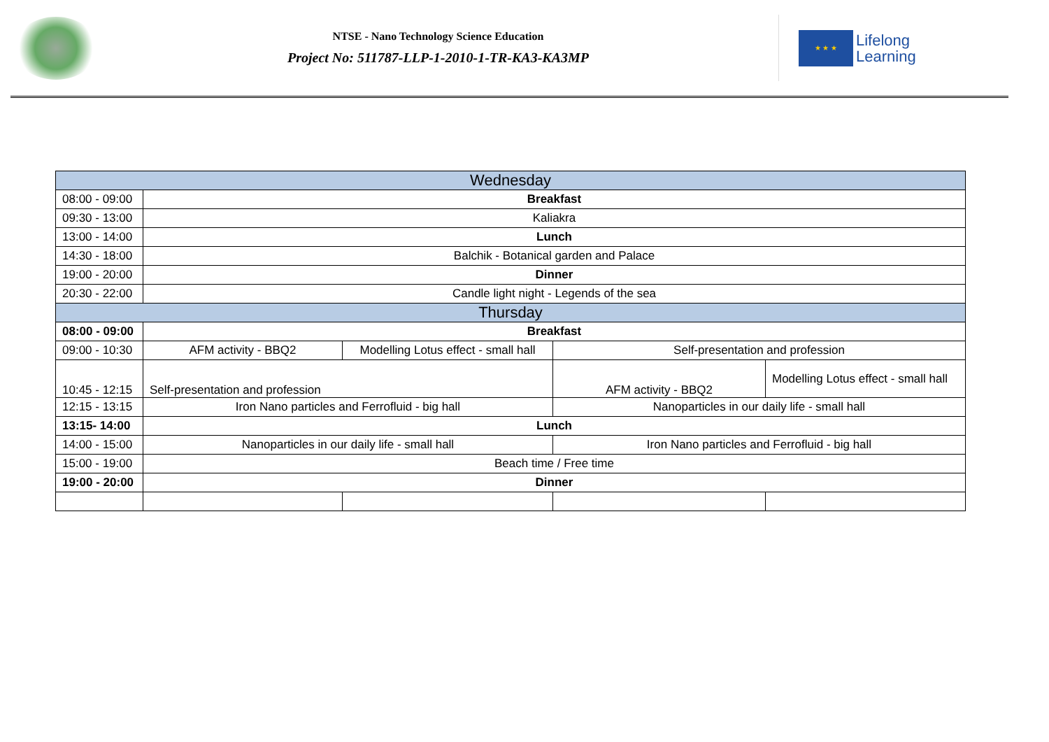NTSE - Nano Technology Science Education
Project No: 511787-LLP-1-2010-1-TR-KA3-KA3MP
★ ★ ★
Lifelong
Learning
| Wednesday | | | | |
| 08:00 - 09:00 | Breakfast | | | |
| 09:30 - 13:00 | Kaliakra | | | |
| 13:00 - 14:00 | Lunch | | | |
| 14:30 - 18:00 | Balchik - Botanical garden and Palace | | | |
| 19:00 - 20:00 | Dinner | | | |
| 20:30 - 22:00 | Candle light night - Legends of the sea | | | |
| Thursday | | | | |
| 08:00 - 09:00 | Breakfast | | | |
| 09:00 - 10:30 | AFM activity - BBQ2 | Modelling Lotus effect - small hall | Self-presentation and profession | |
| 10:45 - 12:15 | Self-presentation and profession | | AFM activity - BBQ2 | Modelling Lotus effect - small hall |
| 12:15 - 13:15 | Iron Nano particles and Ferrofluid - big hall | | Nanoparticles in our daily life - small hall | |
| 13:15- 14:00 | Lunch | | | |
| 14:00 - 15:00 | Nanoparticles in our daily life - small hall | | Iron Nano particles and Ferrofluid - big hall | |
| 15:00 - 19:00 | Beach time / Free time | | | |
| 19:00 - 20:00 | Dinner | | | |